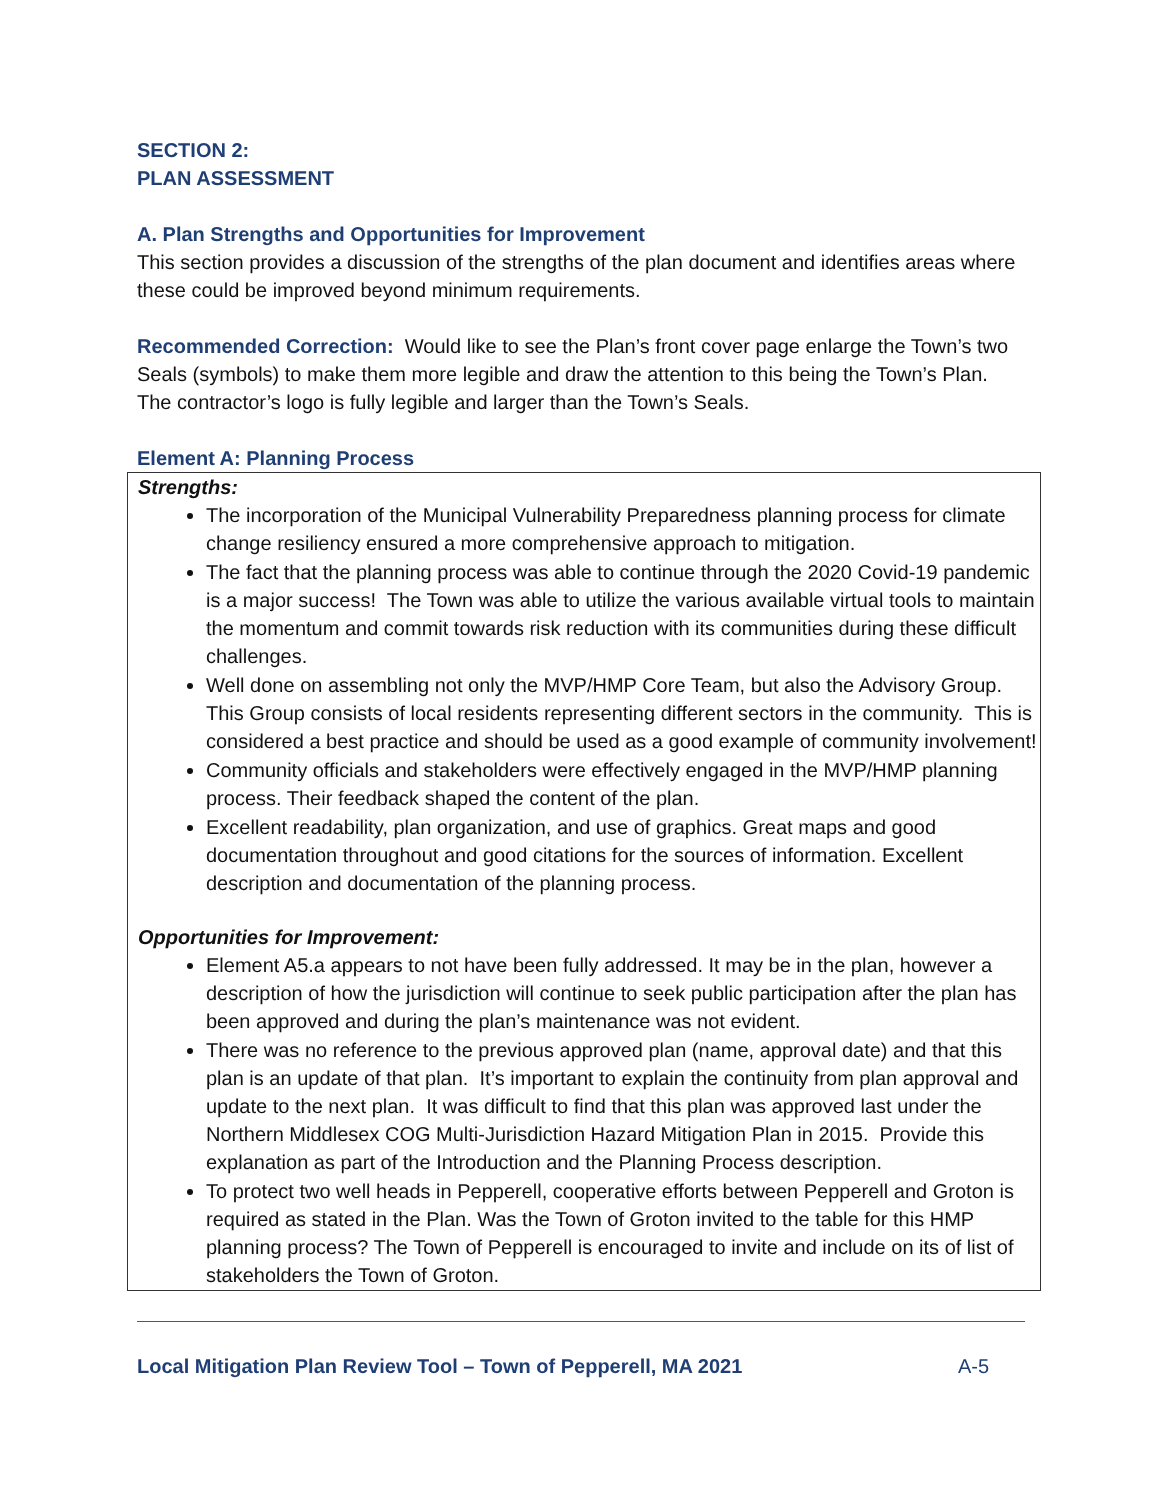SECTION 2:
PLAN ASSESSMENT
A. Plan Strengths and Opportunities for Improvement
This section provides a discussion of the strengths of the plan document and identifies areas where these could be improved beyond minimum requirements.
Recommended Correction: Would like to see the Plan’s front cover page enlarge the Town’s two Seals (symbols) to make them more legible and draw the attention to this being the Town’s Plan. The contractor’s logo is fully legible and larger than the Town’s Seals.
Element A: Planning Process
Strengths:
The incorporation of the Municipal Vulnerability Preparedness planning process for climate change resiliency ensured a more comprehensive approach to mitigation.
The fact that the planning process was able to continue through the 2020 Covid-19 pandemic is a major success! The Town was able to utilize the various available virtual tools to maintain the momentum and commit towards risk reduction with its communities during these difficult challenges.
Well done on assembling not only the MVP/HMP Core Team, but also the Advisory Group. This Group consists of local residents representing different sectors in the community. This is considered a best practice and should be used as a good example of community involvement!
Community officials and stakeholders were effectively engaged in the MVP/HMP planning process. Their feedback shaped the content of the plan.
Excellent readability, plan organization, and use of graphics. Great maps and good documentation throughout and good citations for the sources of information. Excellent description and documentation of the planning process.
Opportunities for Improvement:
Element A5.a appears to not have been fully addressed. It may be in the plan, however a description of how the jurisdiction will continue to seek public participation after the plan has been approved and during the plan’s maintenance was not evident.
There was no reference to the previous approved plan (name, approval date) and that this plan is an update of that plan. It’s important to explain the continuity from plan approval and update to the next plan. It was difficult to find that this plan was approved last under the Northern Middlesex COG Multi-Jurisdiction Hazard Mitigation Plan in 2015. Provide this explanation as part of the Introduction and the Planning Process description.
To protect two well heads in Pepperell, cooperative efforts between Pepperell and Groton is required as stated in the Plan. Was the Town of Groton invited to the table for this HMP planning process? The Town of Pepperell is encouraged to invite and include on its of list of stakeholders the Town of Groton.
Local Mitigation Plan Review Tool – Town of Pepperell, MA 2021 A-5